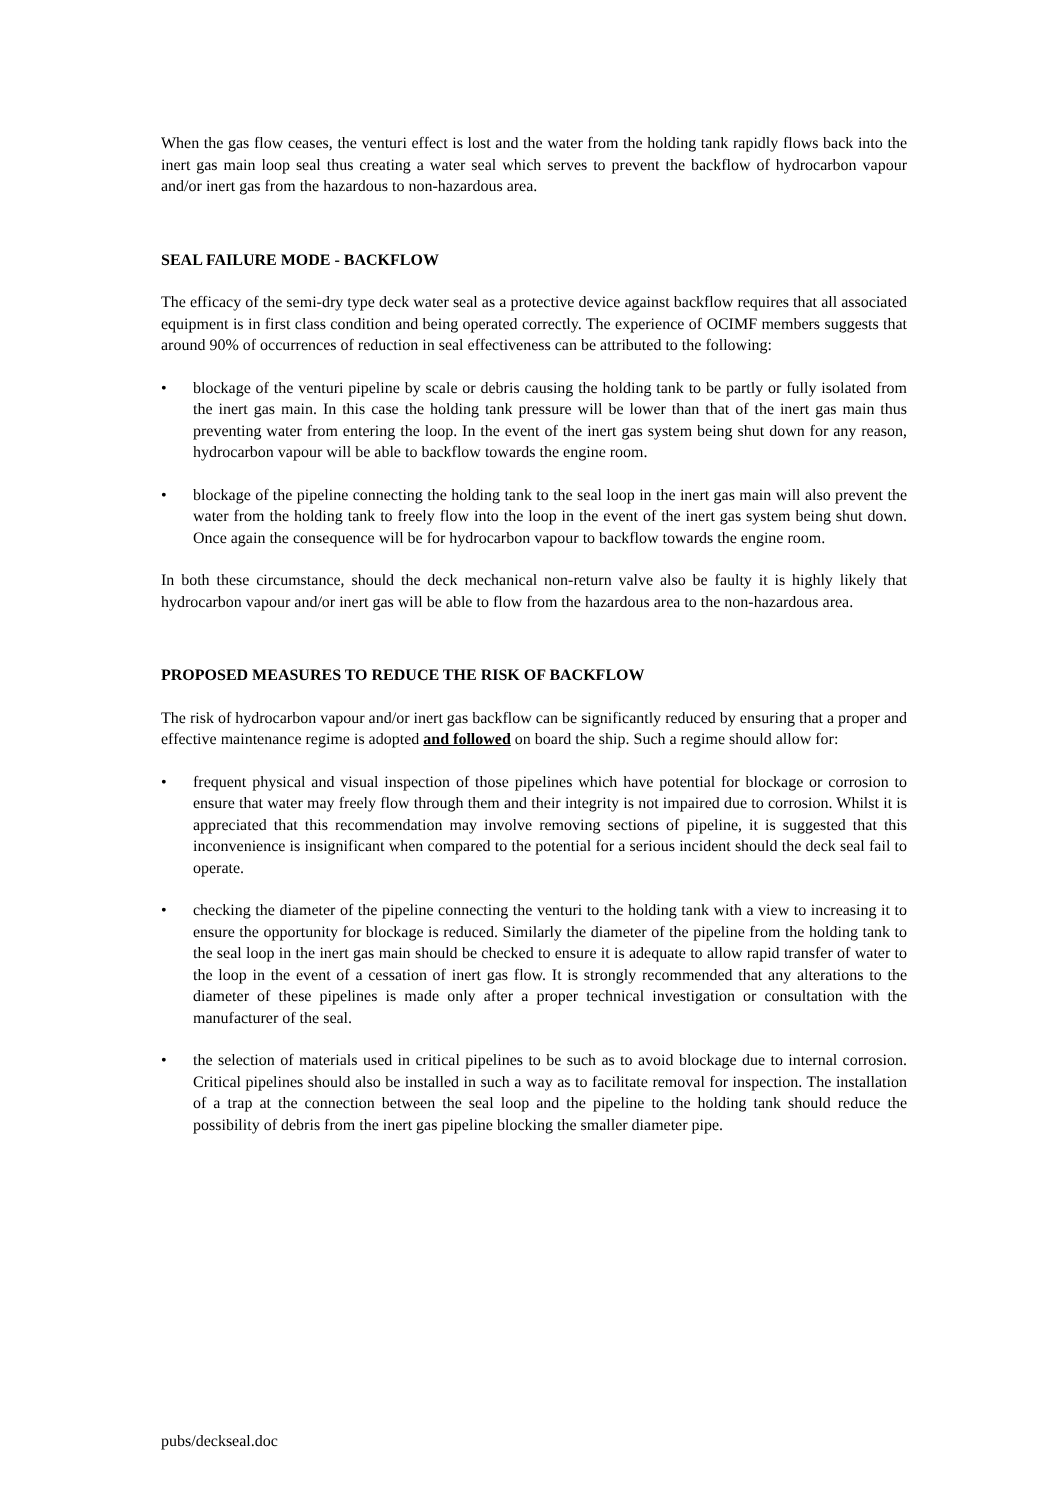When the gas flow ceases, the venturi effect is lost and the water from the holding tank rapidly flows back into the inert gas main loop seal thus creating a water seal which serves to prevent the backflow of hydrocarbon vapour and/or inert gas from the hazardous to non-hazardous area.
SEAL FAILURE MODE - BACKFLOW
The efficacy of the semi-dry type deck water seal as a protective device against backflow requires that all associated equipment is in first class condition and being operated correctly. The experience of OCIMF members suggests that around 90% of occurrences of reduction in seal effectiveness can be attributed to the following:
• blockage of the venturi pipeline by scale or debris causing the holding tank to be partly or fully isolated from the inert gas main. In this case the holding tank pressure will be lower than that of the inert gas main thus preventing water from entering the loop. In the event of the inert gas system being shut down for any reason, hydrocarbon vapour will be able to backflow towards the engine room.
• blockage of the pipeline connecting the holding tank to the seal loop in the inert gas main will also prevent the water from the holding tank to freely flow into the loop in the event of the inert gas system being shut down. Once again the consequence will be for hydrocarbon vapour to backflow towards the engine room.
In both these circumstance, should the deck mechanical non-return valve also be faulty it is highly likely that hydrocarbon vapour and/or inert gas will be able to flow from the hazardous area to the non-hazardous area.
PROPOSED MEASURES TO REDUCE THE RISK OF BACKFLOW
The risk of hydrocarbon vapour and/or inert gas backflow can be significantly reduced by ensuring that a proper and effective maintenance regime is adopted and followed on board the ship. Such a regime should allow for:
• frequent physical and visual inspection of those pipelines which have potential for blockage or corrosion to ensure that water may freely flow through them and their integrity is not impaired due to corrosion. Whilst it is appreciated that this recommendation may involve removing sections of pipeline, it is suggested that this inconvenience is insignificant when compared to the potential for a serious incident should the deck seal fail to operate.
• checking the diameter of the pipeline connecting the venturi to the holding tank with a view to increasing it to ensure the opportunity for blockage is reduced. Similarly the diameter of the pipeline from the holding tank to the seal loop in the inert gas main should be checked to ensure it is adequate to allow rapid transfer of water to the loop in the event of a cessation of inert gas flow. It is strongly recommended that any alterations to the diameter of these pipelines is made only after a proper technical investigation or consultation with the manufacturer of the seal.
• the selection of materials used in critical pipelines to be such as to avoid blockage due to internal corrosion. Critical pipelines should also be installed in such a way as to facilitate removal for inspection. The installation of a trap at the connection between the seal loop and the pipeline to the holding tank should reduce the possibility of debris from the inert gas pipeline blocking the smaller diameter pipe.
pubs/deckseal.doc